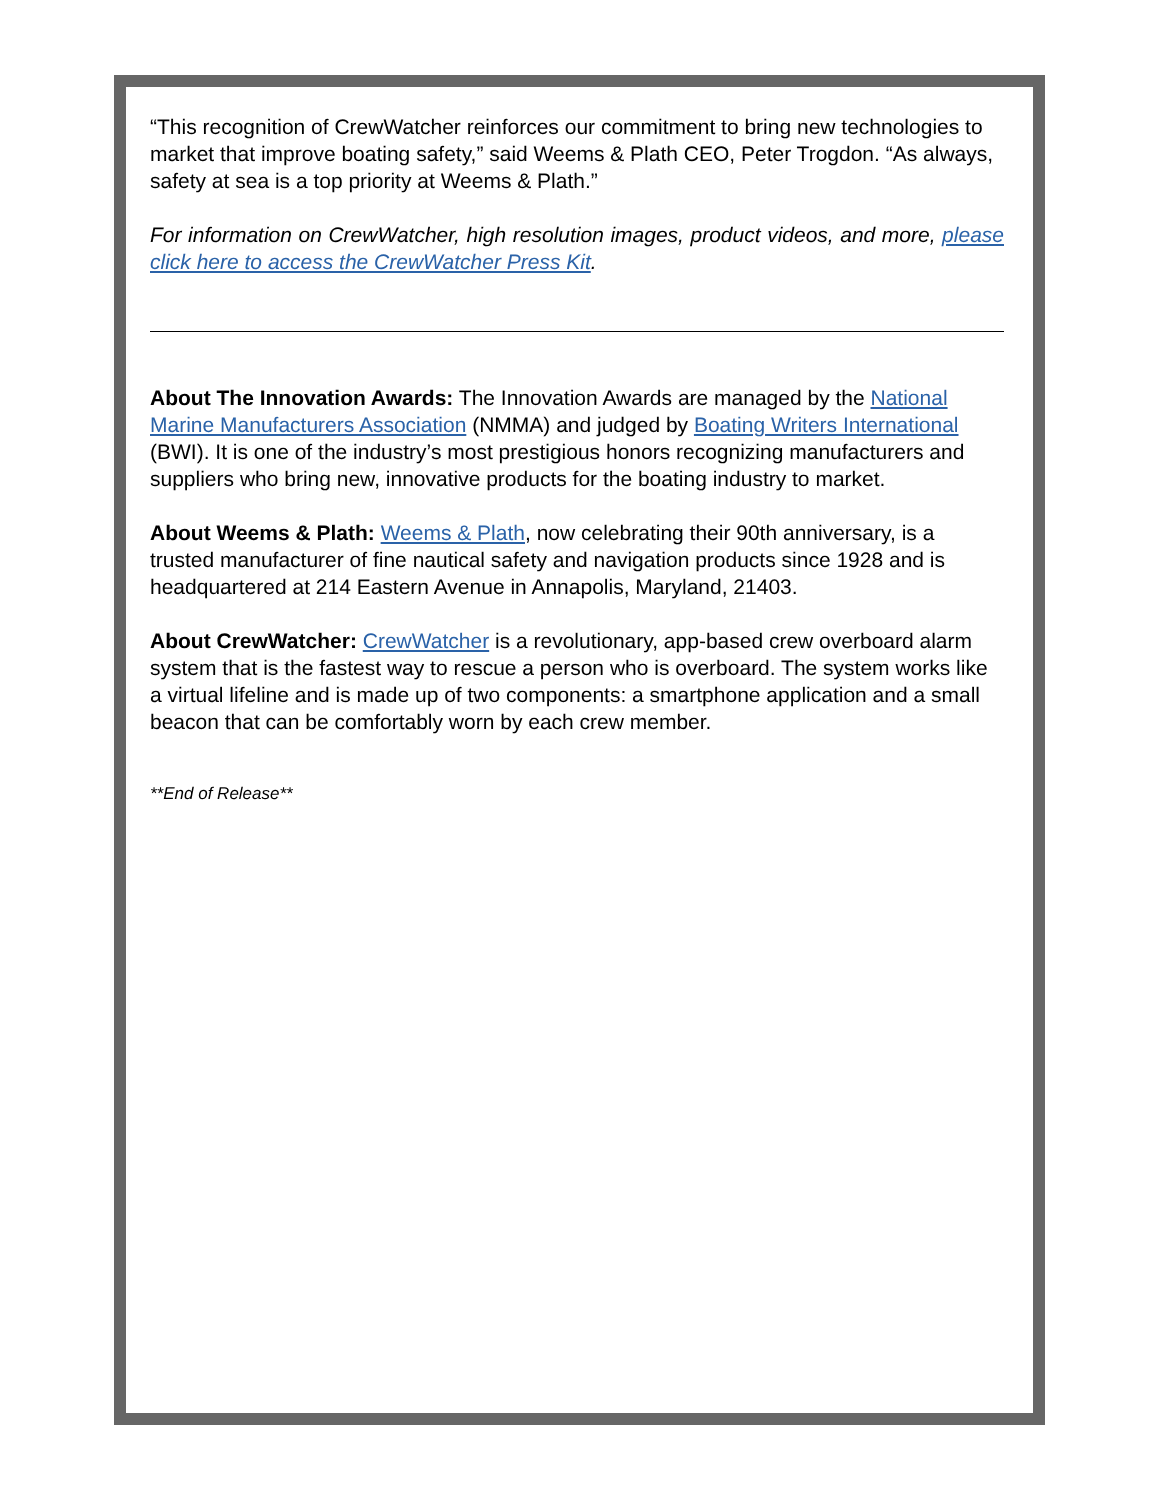“This recognition of CrewWatcher reinforces our commitment to bring new technologies to market that improve boating safety,” said Weems & Plath CEO, Peter Trogdon. “As always, safety at sea is a top priority at Weems & Plath.”
For information on CrewWatcher, high resolution images, product videos, and more, please click here to access the CrewWatcher Press Kit.
About The Innovation Awards: The Innovation Awards are managed by the National Marine Manufacturers Association (NMMA) and judged by Boating Writers International (BWI). It is one of the industry’s most prestigious honors recognizing manufacturers and suppliers who bring new, innovative products for the boating industry to market.
About Weems & Plath: Weems & Plath, now celebrating their 90th anniversary, is a trusted manufacturer of fine nautical safety and navigation products since 1928 and is headquartered at 214 Eastern Avenue in Annapolis, Maryland, 21403.
About CrewWatcher: CrewWatcher is a revolutionary, app-based crew overboard alarm system that is the fastest way to rescue a person who is overboard. The system works like a virtual lifeline and is made up of two components: a smartphone application and a small beacon that can be comfortably worn by each crew member.
**End of Release**